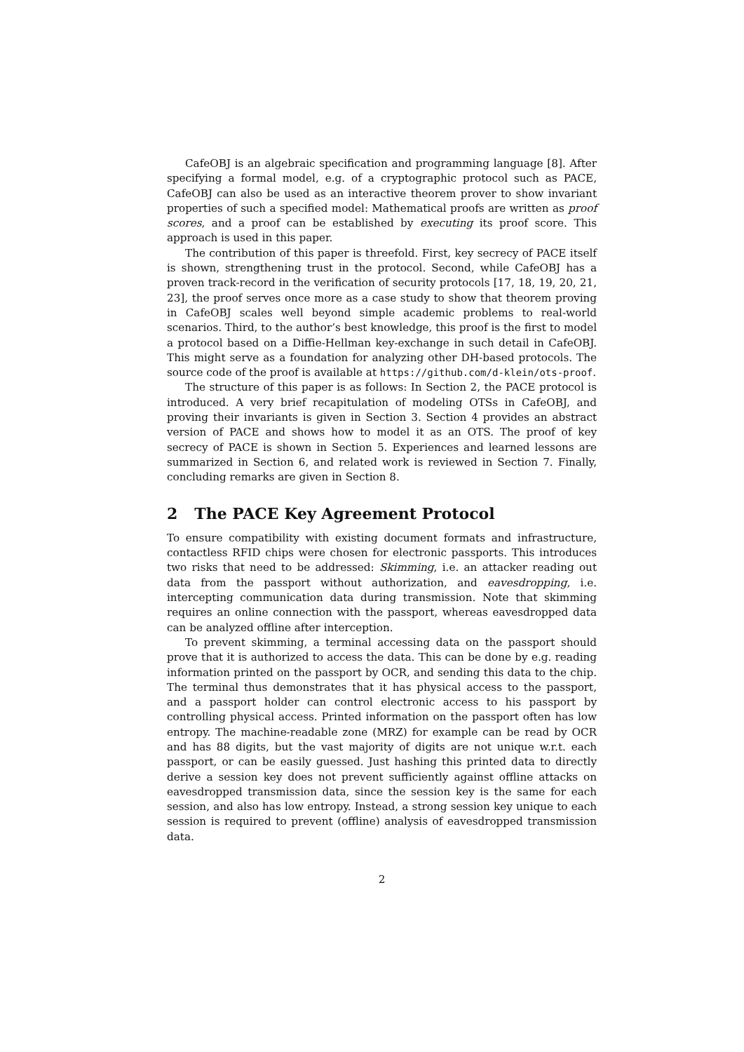CafeOBJ is an algebraic specification and programming language [8]. After specifying a formal model, e.g. of a cryptographic protocol such as PACE, CafeOBJ can also be used as an interactive theorem prover to show invariant properties of such a specified model: Mathematical proofs are written as proof scores, and a proof can be established by executing its proof score. This approach is used in this paper.
The contribution of this paper is threefold. First, key secrecy of PACE itself is shown, strengthening trust in the protocol. Second, while CafeOBJ has a proven track-record in the verification of security protocols [17, 18, 19, 20, 21, 23], the proof serves once more as a case study to show that theorem proving in CafeOBJ scales well beyond simple academic problems to real-world scenarios. Third, to the author’s best knowledge, this proof is the first to model a protocol based on a Diffie-Hellman key-exchange in such detail in CafeOBJ. This might serve as a foundation for analyzing other DH-based protocols. The source code of the proof is available at https://github.com/d-klein/ots-proof.
The structure of this paper is as follows: In Section 2, the PACE protocol is introduced. A very brief recapitulation of modeling OTSs in CafeOBJ, and proving their invariants is given in Section 3. Section 4 provides an abstract version of PACE and shows how to model it as an OTS. The proof of key secrecy of PACE is shown in Section 5. Experiences and learned lessons are summarized in Section 6, and related work is reviewed in Section 7. Finally, concluding remarks are given in Section 8.
2 The PACE Key Agreement Protocol
To ensure compatibility with existing document formats and infrastructure, contactless RFID chips were chosen for electronic passports. This introduces two risks that need to be addressed: Skimming, i.e. an attacker reading out data from the passport without authorization, and eavesdropping, i.e. intercepting communication data during transmission. Note that skimming requires an online connection with the passport, whereas eavesdropped data can be analyzed offline after interception.
To prevent skimming, a terminal accessing data on the passport should prove that it is authorized to access the data. This can be done by e.g. reading information printed on the passport by OCR, and sending this data to the chip. The terminal thus demonstrates that it has physical access to the passport, and a passport holder can control electronic access to his passport by controlling physical access. Printed information on the passport often has low entropy. The machine-readable zone (MRZ) for example can be read by OCR and has 88 digits, but the vast majority of digits are not unique w.r.t. each passport, or can be easily guessed. Just hashing this printed data to directly derive a session key does not prevent sufficiently against offline attacks on eavesdropped transmission data, since the session key is the same for each session, and also has low entropy. Instead, a strong session key unique to each session is required to prevent (offline) analysis of eavesdropped transmission data.
2